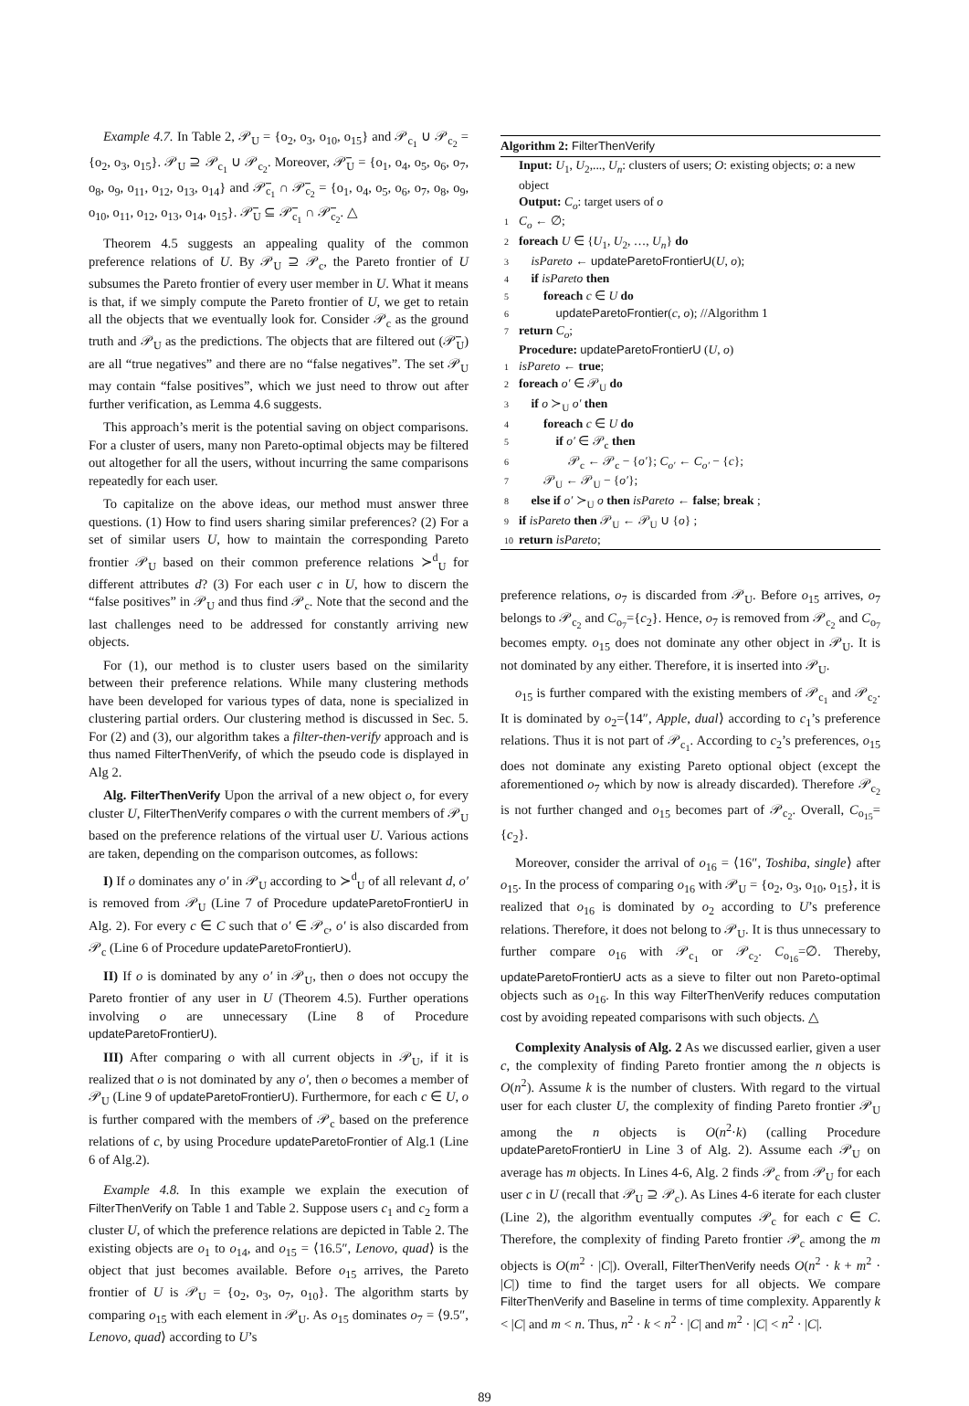Example 4.7. In Table 2, 𝒫<sub>U</sub> = {o<sub>2</sub>, o<sub>3</sub>, o<sub>10</sub>, o<sub>15</sub>} and 𝒫<sub>c<sub>1</sub></sub> ∪ 𝒫<sub>c<sub>2</sub></sub> = {o<sub>2</sub>, o<sub>3</sub>, o<sub>15</sub>}. 𝒫<sub>U</sub> ⊇ 𝒫<sub>c<sub>1</sub></sub> ∪ 𝒫<sub>c<sub>2</sub></sub>. Moreover, 𝒫̅<sub>U</sub> = {o<sub>1</sub>, o<sub>4</sub>, o<sub>5</sub>, o<sub>6</sub>, o<sub>7</sub>, o<sub>8</sub>, o<sub>9</sub>, o<sub>11</sub>, o<sub>12</sub>, o<sub>13</sub>, o<sub>14</sub>} and 𝒫̅<sub>c<sub>1</sub></sub> ∩ 𝒫̅<sub>c<sub>2</sub></sub> = {o<sub>1</sub>, o<sub>4</sub>, o<sub>5</sub>, o<sub>6</sub>, o<sub>7</sub>, o<sub>8</sub>, o<sub>9</sub>, o<sub>10</sub>, o<sub>11</sub>, o<sub>12</sub>, o<sub>13</sub>, o<sub>14</sub>, o<sub>15</sub>}. 𝒫̅<sub>U</sub> ⊆ 𝒫̅<sub>c<sub>1</sub></sub> ∩ 𝒫̅<sub>c<sub>2</sub></sub>. △
Theorem 4.5 suggests an appealing quality of the common preference relations of U. By 𝒫<sub>U</sub> ⊇ 𝒫<sub>c</sub>, the Pareto frontier of U subsumes the Pareto frontier of every user member in U. What it means is that, if we simply compute the Pareto frontier of U, we get to retain all the objects that we eventually look for. Consider 𝒫<sub>c</sub> as the ground truth and 𝒫<sub>U</sub> as the predictions. The objects that are filtered out (𝒫̅<sub>U</sub>) are all “true negatives” and there are no “false negatives”. The set 𝒫<sub>U</sub> may contain “false positives”, which we just need to throw out after further verification, as Lemma 4.6 suggests.
This approach’s merit is the potential saving on object comparisons. For a cluster of users, many non Pareto-optimal objects may be filtered out altogether for all the users, without incurring the same comparisons repeatedly for each user.
To capitalize on the above ideas, our method must answer three questions. (1) How to find users sharing similar preferences? (2) For a set of similar users U, how to maintain the corresponding Pareto frontier 𝒫<sub>U</sub> based on their common preference relations ≻<sup>d</sup><sub>U</sub> for different attributes d? (3) For each user c in U, how to discern the “false positives” in 𝒫<sub>U</sub> and thus find 𝒫<sub>c</sub>. Note that the second and the last challenges need to be addressed for constantly arriving new objects.
For (1), our method is to cluster users based on the similarity between their preference relations. While many clustering methods have been developed for various types of data, none is specialized in clustering partial orders. Our clustering method is discussed in Sec. 5. For (2) and (3), our algorithm takes a filter-then-verify approach and is thus named FilterThenVerify, of which the pseudo code is displayed in Alg 2.
Alg. FilterThenVerify Upon the arrival of a new object o, for every cluster U, FilterThenVerify compares o with the current members of 𝒫<sub>U</sub> based on the preference relations of the virtual user U. Various actions are taken, depending on the comparison outcomes, as follows:
I) If o dominates any o′ in 𝒫<sub>U</sub> according to ≻<sup>d</sup><sub>U</sub> of all relevant d, o′ is removed from 𝒫<sub>U</sub> (Line 7 of Procedure updateParetoFrontierU in Alg. 2). For every c ∈ C such that o′ ∈ 𝒫<sub>c</sub>, o′ is also discarded from 𝒫<sub>c</sub> (Line 6 of Procedure updateParetoFrontierU).
II) If o is dominated by any o′ in 𝒫<sub>U</sub>, then o does not occupy the Pareto frontier of any user in U (Theorem 4.5). Further operations involving o are unnecessary (Line 8 of Procedure updateParetoFrontierU).
III) After comparing o with all current objects in 𝒫<sub>U</sub>, if it is realized that o is not dominated by any o′, then o becomes a member of 𝒫<sub>U</sub> (Line 9 of updateParetoFrontierU). Furthermore, for each c ∈ U, o is further compared with the members of 𝒫<sub>c</sub> based on the preference relations of c, by using Procedure updateParetoFrontier of Alg.1 (Line 6 of Alg.2).
Example 4.8. In this example we explain the execution of FilterThenVerify on Table 1 and Table 2. Suppose users c<sub>1</sub> and c<sub>2</sub> form a cluster U, of which the preference relations are depicted in Table 2. The existing objects are o<sub>1</sub> to o<sub>14</sub>, and o<sub>15</sub> = ⟨16.5″, Lenovo, quad⟩ is the object that just becomes available. Before o<sub>15</sub> arrives, the Pareto frontier of U is 𝒫<sub>U</sub> = {o<sub>2</sub>, o<sub>3</sub>, o<sub>7</sub>, o<sub>10</sub>}. The algorithm starts by comparing o<sub>15</sub> with each element in 𝒫<sub>U</sub>. As o<sub>15</sub> dominates o<sub>7</sub> = ⟨9.5″, Lenovo, quad⟩ according to U’s
Algorithm 2: FilterThenVerify
Input: U<sub>1</sub>, U<sub>2</sub>,..., U<sub>n</sub>: clusters of users; O: existing objects; o: a new object
Output: C<sub>o</sub>: target users of o
1 C<sub>o</sub> ← ∅;
2 foreach U ∈ {U<sub>1</sub>, U<sub>2</sub>, …, U<sub>n</sub>} do
3 isPareto ← updateParetoFrontierU(U, o);
4 if isPareto then
5 foreach c ∈ U do
6 updateParetoFrontier(c, o); //Algorithm 1
7 return C<sub>o</sub>;
Procedure: updateParetoFrontierU (U, o)
1 isPareto ← true;
2 foreach o′ ∈ 𝒫<sub>U</sub> do
3 if o ≻<sub>U</sub> o′ then
4 foreach c ∈ U do
5 if o′ ∈ 𝒫<sub>c</sub> then
6 𝒫<sub>c</sub> ← 𝒫<sub>c</sub> − {o′}; C<sub>o′</sub> ← C<sub>o′</sub> − {c};
7 𝒫<sub>U</sub> ← 𝒫<sub>U</sub> − {o′};
8 else if o′ ≻<sub>U</sub> o then isPareto ← false; break ;
9 if isPareto then 𝒫<sub>U</sub> ← 𝒫<sub>U</sub> ∪ {o} ;
10 return isPareto;
preference relations, o<sub>7</sub> is discarded from 𝒫<sub>U</sub>. Before o<sub>15</sub> arrives, o<sub>7</sub> belongs to 𝒫<sub>c<sub>2</sub></sub> and C<sub>o<sub>7</sub></sub>={c<sub>2</sub>}. Hence, o<sub>7</sub> is removed from 𝒫<sub>c<sub>2</sub></sub> and C<sub>o<sub>7</sub></sub> becomes empty. o<sub>15</sub> does not dominate any other object in 𝒫<sub>U</sub>. It is not dominated by any either. Therefore, it is inserted into 𝒫<sub>U</sub>.
o<sub>15</sub> is further compared with the existing members of 𝒫<sub>c<sub>1</sub></sub> and 𝒫<sub>c<sub>2</sub></sub>. It is dominated by o<sub>2</sub>=⟨14″, Apple, dual⟩ according to c<sub>1</sub>’s preference relations. Thus it is not part of 𝒫<sub>c<sub>1</sub></sub>. According to c<sub>2</sub>’s preferences, o<sub>15</sub> does not dominate any existing Pareto optional object (except the aforementioned o<sub>7</sub> which by now is already discarded). Therefore 𝒫<sub>c<sub>2</sub></sub> is not further changed and o<sub>15</sub> becomes part of 𝒫<sub>c<sub>2</sub></sub>. Overall, C<sub>o<sub>15</sub></sub>={c<sub>2</sub>}.
Moreover, consider the arrival of o<sub>16</sub> = ⟨16″, Toshiba, single⟩ after o<sub>15</sub>. In the process of comparing o<sub>16</sub> with 𝒫<sub>U</sub> = {o<sub>2</sub>, o<sub>3</sub>, o<sub>10</sub>, o<sub>15</sub>}, it is realized that o<sub>16</sub> is dominated by o<sub>2</sub> according to U’s preference relations. Therefore, it does not belong to 𝒫<sub>U</sub>. It is thus unnecessary to further compare o<sub>16</sub> with 𝒫<sub>c<sub>1</sub></sub> or 𝒫<sub>c<sub>2</sub></sub>. C<sub>o<sub>16</sub></sub>=∅. Thereby, updateParetoFrontierU acts as a sieve to filter out non Pareto-optimal objects such as o<sub>16</sub>. In this way FilterThenVerify reduces computation cost by avoiding repeated comparisons with such objects. △
Complexity Analysis of Alg. 2 As we discussed earlier, given a user c, the complexity of finding Pareto frontier among the n objects is O(n<sup>2</sup>). Assume k is the number of clusters. With regard to the virtual user for each cluster U, the complexity of finding Pareto frontier 𝒫<sub>U</sub> among the n objects is O(n<sup>2</sup>·k) (calling Procedure updateParetoFrontierU in Line 3 of Alg. 2). Assume each 𝒫<sub>U</sub> on average has m objects. In Lines 4-6, Alg. 2 finds 𝒫<sub>c</sub> from 𝒫<sub>U</sub> for each user c in U (recall that 𝒫<sub>U</sub> ⊇ 𝒫<sub>c</sub>). As Lines 4-6 iterate for each cluster (Line 2), the algorithm eventually computes 𝒫<sub>c</sub> for each c ∈ C. Therefore, the complexity of finding Pareto frontier 𝒫<sub>c</sub> among the m objects is O(m<sup>2</sup> · |C|). Overall, FilterThenVerify needs O(n<sup>2</sup> · k + m<sup>2</sup> · |C|) time to find the target users for all objects. We compare FilterThenVerify and Baseline in terms of time complexity. Apparently k < |C| and m < n. Thus, n<sup>2</sup> · k < n<sup>2</sup> · |C| and m<sup>2</sup> · |C| < n<sup>2</sup> · |C|.
89